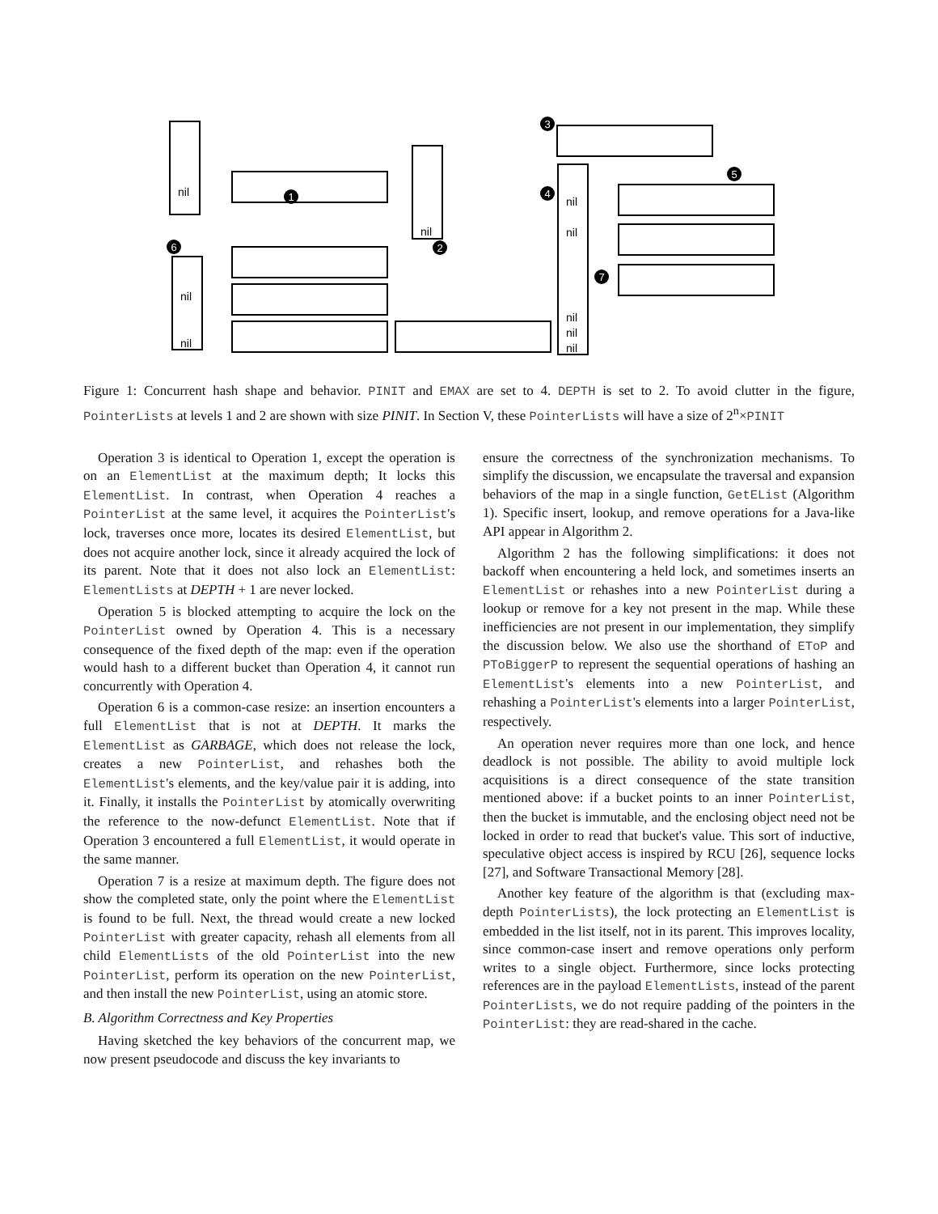nil
nil
nil
nil
nil
nil
nil
nil
nil
1
2
3
4
5
6
7
Figure 1: Concurrent hash shape and behavior. PINIT and EMAX are set to 4. DEPTH is set to 2. To avoid clutter in the figure, PointerLists at levels 1 and 2 are shown with size PINIT. In Section V, these PointerLists will have a size of 2<sup>n</sup>×PINIT
Operation 3 is identical to Operation 1, except the operation is on an ElementList at the maximum depth; It locks this ElementList. In contrast, when Operation 4 reaches a PointerList at the same level, it acquires the PointerList's lock, traverses once more, locates its desired ElementList, but does not acquire another lock, since it already acquired the lock of its parent. Note that it does not also lock an ElementList: ElementLists at DEPTH + 1 are never locked.
Operation 5 is blocked attempting to acquire the lock on the PointerList owned by Operation 4. This is a necessary consequence of the fixed depth of the map: even if the operation would hash to a different bucket than Operation 4, it cannot run concurrently with Operation 4.
Operation 6 is a common-case resize: an insertion encounters a full ElementList that is not at DEPTH. It marks the ElementList as GARBAGE, which does not release the lock, creates a new PointerList, and rehashes both the ElementList's elements, and the key/value pair it is adding, into it. Finally, it installs the PointerList by atomically overwriting the reference to the now-defunct ElementList. Note that if Operation 3 encountered a full ElementList, it would operate in the same manner.
Operation 7 is a resize at maximum depth. The figure does not show the completed state, only the point where the ElementList is found to be full. Next, the thread would create a new locked PointerList with greater capacity, rehash all elements from all child ElementLists of the old PointerList into the new PointerList, perform its operation on the new PointerList, and then install the new PointerList, using an atomic store.
B. Algorithm Correctness and Key Properties
Having sketched the key behaviors of the concurrent map, we now present pseudocode and discuss the key invariants to
ensure the correctness of the synchronization mechanisms. To simplify the discussion, we encapsulate the traversal and expansion behaviors of the map in a single function, GetEList (Algorithm 1). Specific insert, lookup, and remove operations for a Java-like API appear in Algorithm 2.
Algorithm 2 has the following simplifications: it does not backoff when encountering a held lock, and sometimes inserts an ElementList or rehashes into a new PointerList during a lookup or remove for a key not present in the map. While these inefficiencies are not present in our implementation, they simplify the discussion below. We also use the shorthand of EToP and PToBiggerP to represent the sequential operations of hashing an ElementList's elements into a new PointerList, and rehashing a PointerList's elements into a larger PointerList, respectively.
An operation never requires more than one lock, and hence deadlock is not possible. The ability to avoid multiple lock acquisitions is a direct consequence of the state transition mentioned above: if a bucket points to an inner PointerList, then the bucket is immutable, and the enclosing object need not be locked in order to read that bucket's value. This sort of inductive, speculative object access is inspired by RCU [26], sequence locks [27], and Software Transactional Memory [28].
Another key feature of the algorithm is that (excluding max-depth PointerLists), the lock protecting an ElementList is embedded in the list itself, not in its parent. This improves locality, since common-case insert and remove operations only perform writes to a single object. Furthermore, since locks protecting references are in the payload ElementLists, instead of the parent PointerLists, we do not require padding of the pointers in the PointerList: they are read-shared in the cache.